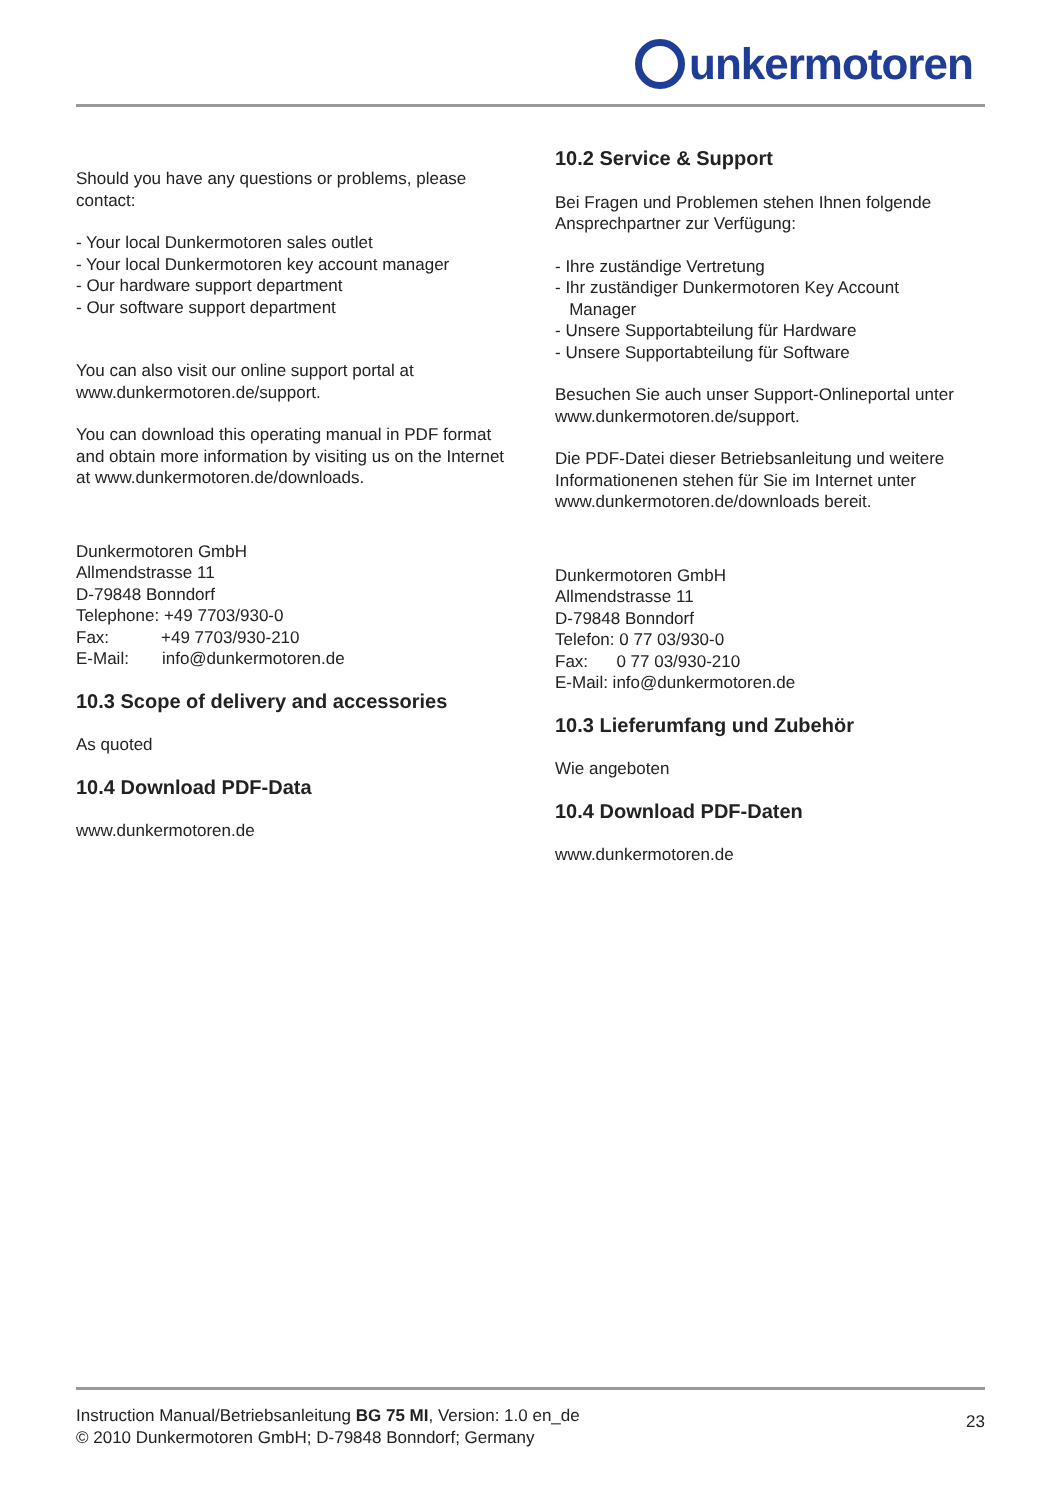unkermotoren
Should you have any questions or problems, please contact:
- Your local Dunkermotoren sales outlet
- Your local Dunkermotoren key account manager
- Our hardware support department
- Our software support department
You can also visit our online support portal at www.dunkermotoren.de/support.
You can download this operating manual in PDF format and obtain more information by visiting us on the Internet at www.dunkermotoren.de/downloads.
Dunkermotoren GmbH
Allmendstrasse 11
D-79848 Bonndorf
Telephone: +49 7703/930-0
Fax: +49 7703/930-210
E-Mail: info@dunkermotoren.de
10.3 Scope of delivery and accessories
As quoted
10.4 Download PDF-Data
www.dunkermotoren.de
10.2 Service & Support
Bei Fragen und Problemen stehen Ihnen folgende Ansprechpartner zur Verfügung:
- Ihre zuständige Vertretung
- Ihr zuständiger Dunkermotoren Key Account
Manager
- Unsere Supportabteilung für Hardware
- Unsere Supportabteilung für Software
Besuchen Sie auch unser Support-Onlineportal unter www.dunkermotoren.de/support.
Die PDF-Datei dieser Betriebsanleitung und weitere Informationenen stehen für Sie im Internet unter www.dunkermotoren.de/downloads bereit.
Dunkermotoren GmbH
Allmendstrasse 11
D-79848 Bonndorf
Telefon: 0 77 03/930-0
Fax: 0 77 03/930-210
E-Mail: info@dunkermotoren.de
10.3 Lieferumfang und Zubehör
Wie angeboten
10.4 Download PDF-Daten
www.dunkermotoren.de
Instruction Manual/Betriebsanleitung BG 75 MI, Version: 1.0 en_de
© 2010 Dunkermotoren GmbH; D-79848 Bonndorf; Germany
23